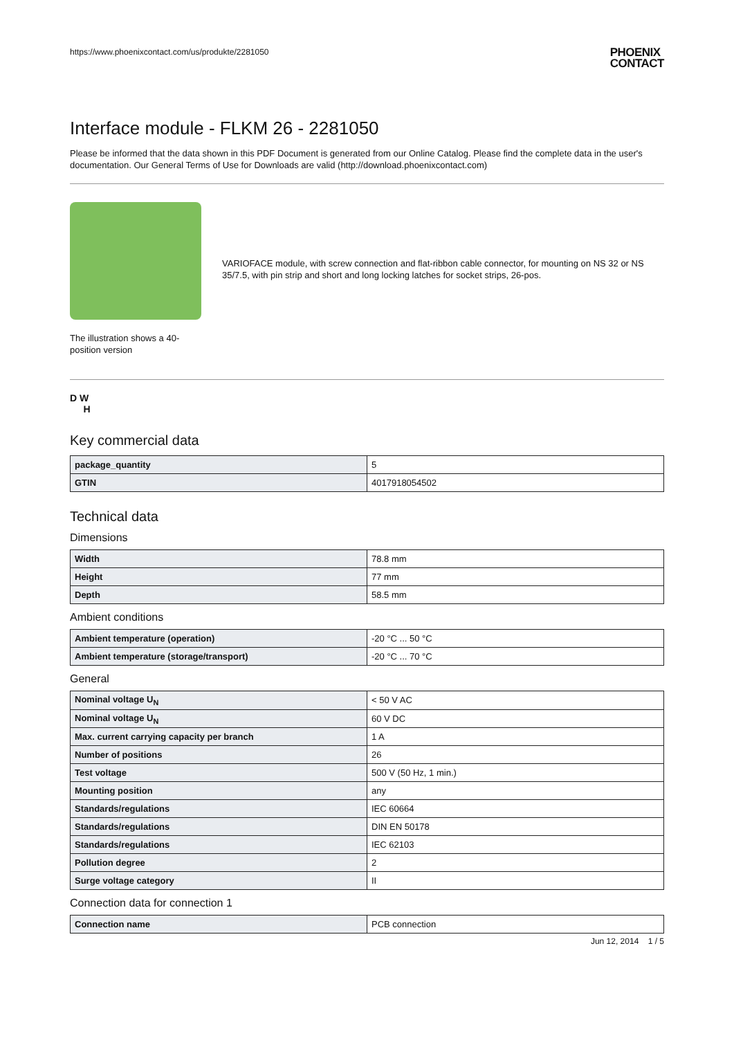https://www.phoenixcontact.com/us/produkte/2281050 PHOENIX
CONTACT
Interface module - FLKM 26 - 2281050
Please be informed that the data shown in this PDF Document is generated from our Online Catalog. Please find the complete data in the user's documentation. Our General Terms of Use for Downloads are valid (http://download.phoenixcontact.com)
The illustration shows a 40-
position version
VARIOFACE module, with screw connection and flat-ribbon cable connector, for mounting on NS 32 or NS 35/7.5, with pin strip and short and long locking latches for socket strips, 26-pos.
D W
H
Key commercial data
| package_quantity | 5 |
| GTIN | 4017918054502 |
Technical data
Dimensions
| Width | 78.8 mm |
| Height | 77 mm |
| Depth | 58.5 mm |
Ambient conditions
| Ambient temperature (operation) | -20 °C ... 50 °C |
| Ambient temperature (storage/transport) | -20 °C ... 70 °C |
General
| Nominal voltage U<sub>N</sub> | < 50 V AC |
| Nominal voltage U<sub>N</sub> | 60 V DC |
| Max. current carrying capacity per branch | 1 A |
| Number of positions | 26 |
| Test voltage | 500 V (50 Hz, 1 min.) |
| Mounting position | any |
| Standards/regulations | IEC 60664 |
| Standards/regulations | DIN EN 50178 |
| Standards/regulations | IEC 62103 |
| Pollution degree | 2 |
| Surge voltage category | II |
Connection data for connection 1
| Connection name | PCB connection |
Jun 12, 2014 1 / 5